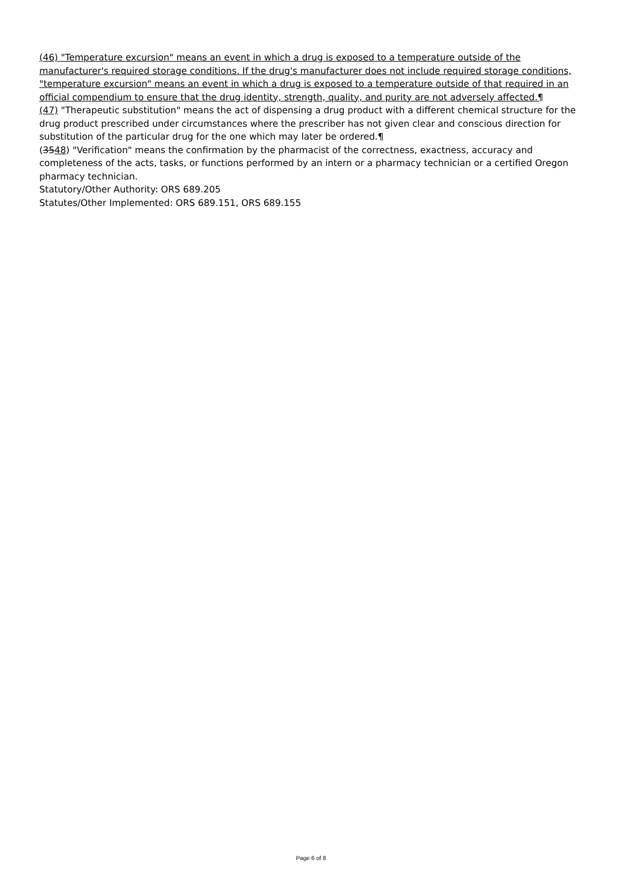(46) "Temperature excursion" means an event in which a drug is exposed to a temperature outside of the manufacturer's required storage conditions. If the drug's manufacturer does not include required storage conditions, "temperature excursion" means an event in which a drug is exposed to a temperature outside of that required in an official compendium to ensure that the drug identity, strength, quality, and purity are not adversely affected.¶
(47) "Therapeutic substitution" means the act of dispensing a drug product with a different chemical structure for the drug product prescribed under circumstances where the prescriber has not given clear and conscious direction for substitution of the particular drug for the one which may later be ordered.¶
(3548) "Verification" means the confirmation by the pharmacist of the correctness, exactness, accuracy and completeness of the acts, tasks, or functions performed by an intern or a pharmacy technician or a certified Oregon pharmacy technician.
Statutory/Other Authority: ORS 689.205
Statutes/Other Implemented: ORS 689.151, ORS 689.155
Page 6 of 8